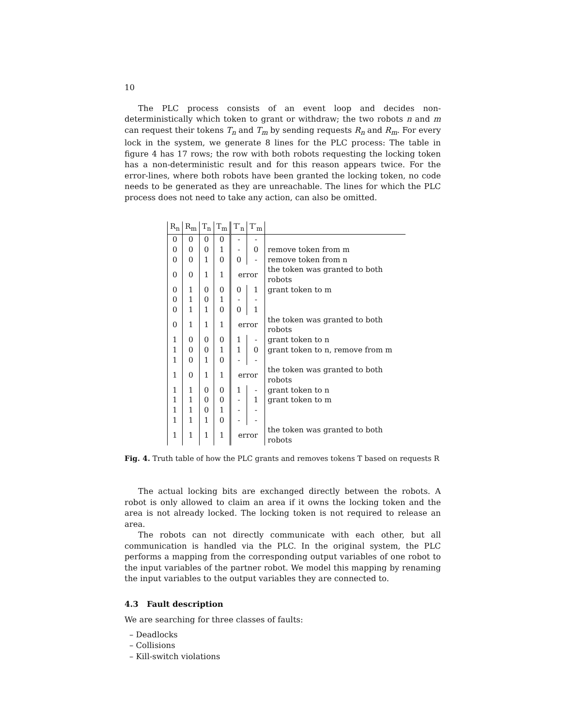10
The PLC process consists of an event loop and decides non-deterministically which token to grant or withdraw; the two robots n and m can request their tokens T<sub>n</sub> and T<sub>m</sub> by sending requests R<sub>n</sub> and R<sub>m</sub>. For every lock in the system, we generate 8 lines for the PLC process: The table in figure 4 has 17 rows; the row with both robots requesting the locking token has a non-deterministic result and for this reason appears twice. For the error-lines, where both robots have been granted the locking token, no code needs to be generated as they are unreachable. The lines for which the PLC process does not need to take any action, can also be omitted.
| R<sub>n</sub> | R<sub>m</sub> | T<sub>n</sub> | T<sub>m</sub> | T′<sub>n</sub> | T′<sub>m</sub> | |
| --- | --- | --- | --- | --- | --- | --- |
| 0 | 0 | 0 | 0 | - | - | |
| 0 | 0 | 0 | 1 | - | 0 | remove token from m |
| 0 | 0 | 1 | 0 | 0 | - | remove token from n |
| 0 | 0 | 1 | 1 | error | | the token was granted to both robots |
| 0 | 1 | 0 | 0 | 0 | 1 | grant token to m |
| 0 | 1 | 0 | 1 | - | - | |
| 0 | 1 | 1 | 0 | 0 | 1 | |
| 0 | 1 | 1 | 1 | error | | the token was granted to both robots |
| 1 | 0 | 0 | 0 | 1 | - | grant token to n |
| 1 | 0 | 0 | 1 | 1 | 0 | grant token to n, remove from m |
| 1 | 0 | 1 | 0 | - | - | |
| 1 | 0 | 1 | 1 | error | | the token was granted to both robots |
| 1 | 1 | 0 | 0 | 1 | - | grant token to n |
| 1 | 1 | 0 | 0 | - | 1 | grant token to m |
| 1 | 1 | 0 | 1 | - | - | |
| 1 | 1 | 1 | 0 | - | - | |
| 1 | 1 | 1 | 1 | error | | the token was granted to both robots |
Fig. 4. Truth table of how the PLC grants and removes tokens T based on requests R
The actual locking bits are exchanged directly between the robots. A robot is only allowed to claim an area if it owns the locking token and the area is not already locked. The locking token is not required to release an area.
The robots can not directly communicate with each other, but all communication is handled via the PLC. In the original system, the PLC performs a mapping from the corresponding output variables of one robot to the input variables of the partner robot. We model this mapping by renaming the input variables to the output variables they are connected to.
4.3 Fault description
We are searching for three classes of faults:
– Deadlocks
– Collisions
– Kill-switch violations